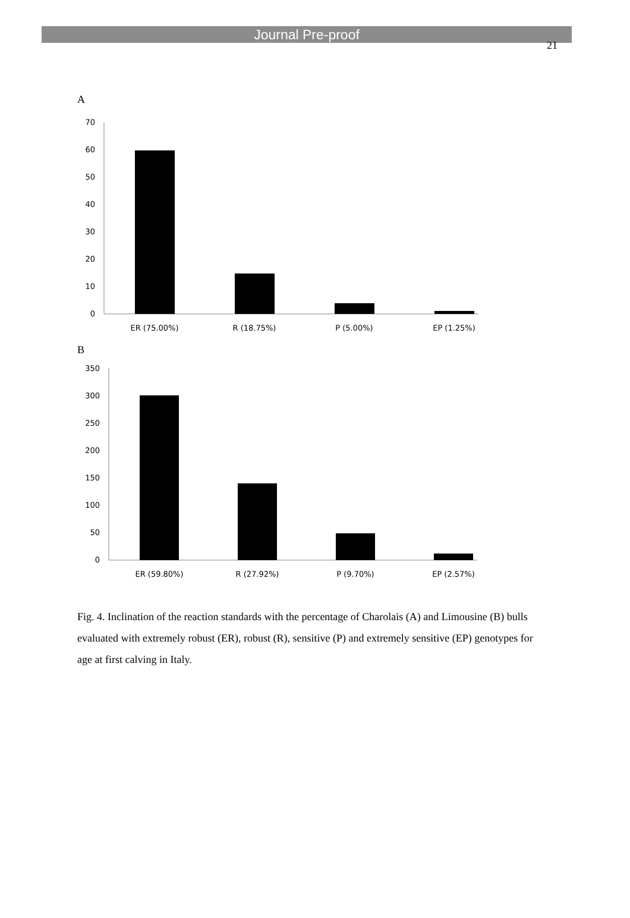Journal Pre-proof
21
A
0
10
20
30
40
50
60
70
ER (75.00%)
R (18.75%)
P (5.00%)
EP (1.25%)
B
0
50
100
150
200
250
300
350
ER (59.80%)
R (27.92%)
P (9.70%)
EP (2.57%)
Fig. 4. Inclination of the reaction standards with the percentage of Charolais (A) and Limousine (B) bulls evaluated with extremely robust (ER), robust (R), sensitive (P) and extremely sensitive (EP) genotypes for age at first calving in Italy.